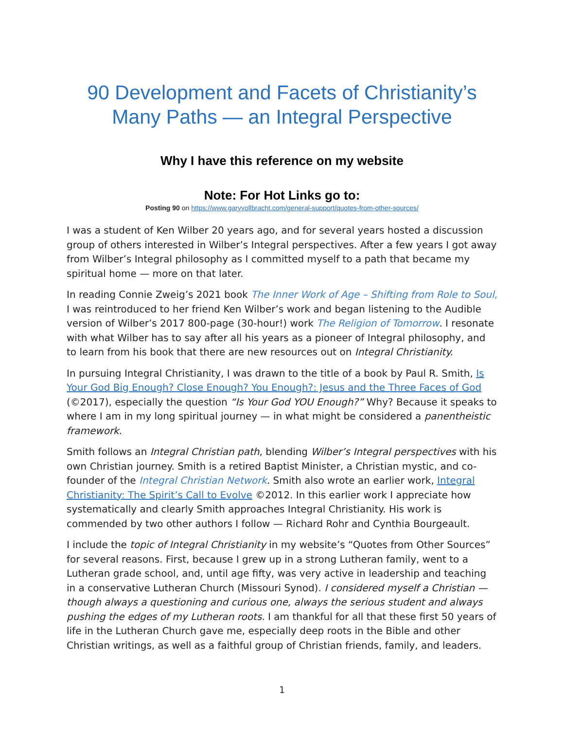90 Development and Facets of Christianity’s Many Paths — an Integral Perspective
Why I have this reference on my website
Note: For Hot Links go to:
Posting 90 on https://www.garyvollbracht.com/general-support/quotes-from-other-sources/
I was a student of Ken Wilber 20 years ago, and for several years hosted a discussion group of others interested in Wilber’s Integral perspectives. After a few years I got away from Wilber’s Integral philosophy as I committed myself to a path that became my spiritual home — more on that later.
In reading Connie Zweig’s 2021 book The Inner Work of Age – Shifting from Role to Soul, I was reintroduced to her friend Ken Wilber’s work and began listening to the Audible version of Wilber’s 2017 800-page (30-hour!) work The Religion of Tomorrow. I resonate with what Wilber has to say after all his years as a pioneer of Integral philosophy, and to learn from his book that there are new resources out on Integral Christianity.
In pursuing Integral Christianity, I was drawn to the title of a book by Paul R. Smith, Is Your God Big Enough? Close Enough? You Enough?: Jesus and the Three Faces of God (©2017), especially the question “Is Your God YOU Enough?” Why? Because it speaks to where I am in my long spiritual journey — in what might be considered a panentheistic framework.
Smith follows an Integral Christian path, blending Wilber’s Integral perspectives with his own Christian journey. Smith is a retired Baptist Minister, a Christian mystic, and co-founder of the Integral Christian Network. Smith also wrote an earlier work, Integral Christianity: The Spirit’s Call to Evolve ©2012. In this earlier work I appreciate how systematically and clearly Smith approaches Integral Christianity. His work is commended by two other authors I follow — Richard Rohr and Cynthia Bourgeault.
I include the topic of Integral Christianity in my website’s “Quotes from Other Sources” for several reasons. First, because I grew up in a strong Lutheran family, went to a Lutheran grade school, and, until age fifty, was very active in leadership and teaching in a conservative Lutheran Church (Missouri Synod). I considered myself a Christian — though always a questioning and curious one, always the serious student and always pushing the edges of my Lutheran roots. I am thankful for all that these first 50 years of life in the Lutheran Church gave me, especially deep roots in the Bible and other Christian writings, as well as a faithful group of Christian friends, family, and leaders.
1